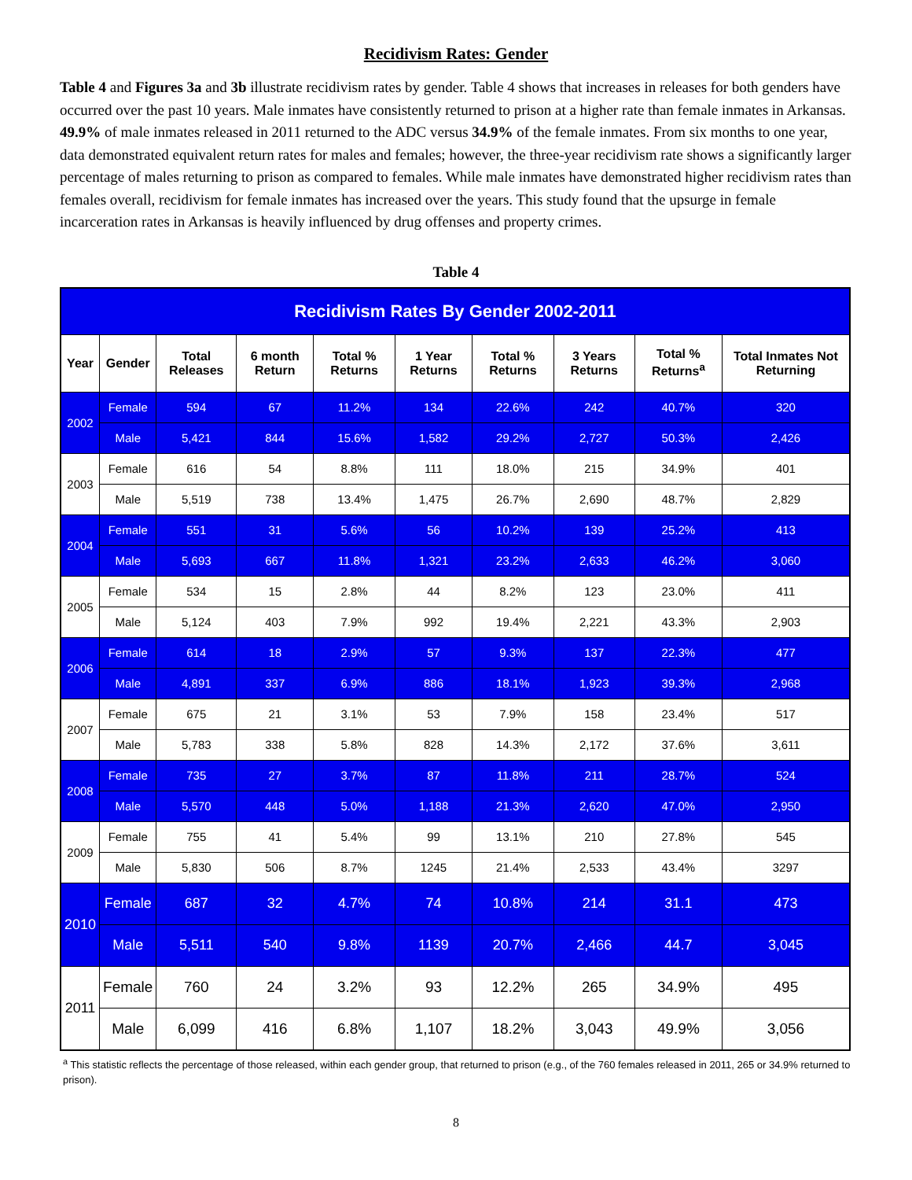Recidivism Rates: Gender
Table 4 and Figures 3a and 3b illustrate recidivism rates by gender. Table 4 shows that increases in releases for both genders have occurred over the past 10 years. Male inmates have consistently returned to prison at a higher rate than female inmates in Arkansas. 49.9% of male inmates released in 2011 returned to the ADC versus 34.9% of the female inmates. From six months to one year, data demonstrated equivalent return rates for males and females; however, the three-year recidivism rate shows a significantly larger percentage of males returning to prison as compared to females. While male inmates have demonstrated higher recidivism rates than females overall, recidivism for female inmates has increased over the years. This study found that the upsurge in female incarceration rates in Arkansas is heavily influenced by drug offenses and property crimes.
Table 4
| Recidivism Rates By Gender 2002-2011 | | | | | | | | | |
| --- | --- | --- | --- | --- | --- | --- | --- | --- | --- |
| Year | Gender | Total Releases | 6 month Return | Total % Returns | 1 Year Returns | Total % Returns | 3 Years Returns | Total % Returns<sup>a</sup> | Total Inmates Not Returning |
| 2002 | Female | 594 | 67 | 11.2% | 134 | 22.6% | 242 | 40.7% | 320 |
| | Male | 5,421 | 844 | 15.6% | 1,582 | 29.2% | 2,727 | 50.3% | 2,426 |
| 2003 | Female | 616 | 54 | 8.8% | 111 | 18.0% | 215 | 34.9% | 401 |
| | Male | 5,519 | 738 | 13.4% | 1,475 | 26.7% | 2,690 | 48.7% | 2,829 |
| 2004 | Female | 551 | 31 | 5.6% | 56 | 10.2% | 139 | 25.2% | 413 |
| | Male | 5,693 | 667 | 11.8% | 1,321 | 23.2% | 2,633 | 46.2% | 3,060 |
| 2005 | Female | 534 | 15 | 2.8% | 44 | 8.2% | 123 | 23.0% | 411 |
| | Male | 5,124 | 403 | 7.9% | 992 | 19.4% | 2,221 | 43.3% | 2,903 |
| 2006 | Female | 614 | 18 | 2.9% | 57 | 9.3% | 137 | 22.3% | 477 |
| | Male | 4,891 | 337 | 6.9% | 886 | 18.1% | 1,923 | 39.3% | 2,968 |
| 2007 | Female | 675 | 21 | 3.1% | 53 | 7.9% | 158 | 23.4% | 517 |
| | Male | 5,783 | 338 | 5.8% | 828 | 14.3% | 2,172 | 37.6% | 3,611 |
| 2008 | Female | 735 | 27 | 3.7% | 87 | 11.8% | 211 | 28.7% | 524 |
| | Male | 5,570 | 448 | 5.0% | 1,188 | 21.3% | 2,620 | 47.0% | 2,950 |
| 2009 | Female | 755 | 41 | 5.4% | 99 | 13.1% | 210 | 27.8% | 545 |
| | Male | 5,830 | 506 | 8.7% | 1245 | 21.4% | 2,533 | 43.4% | 3297 |
| 2010 | Female | 687 | 32 | 4.7% | 74 | 10.8% | 214 | 31.1 | 473 |
| | Male | 5,511 | 540 | 9.8% | 1139 | 20.7% | 2,466 | 44.7 | 3,045 |
| 2011 | Female | 760 | 24 | 3.2% | 93 | 12.2% | 265 | 34.9% | 495 |
| | Male | 6,099 | 416 | 6.8% | 1,107 | 18.2% | 3,043 | 49.9% | 3,056 |
<sup>a</sup> This statistic reflects the percentage of those released, within each gender group, that returned to prison (e.g., of the 760 females released in 2011, 265 or 34.9% returned to prison).
8